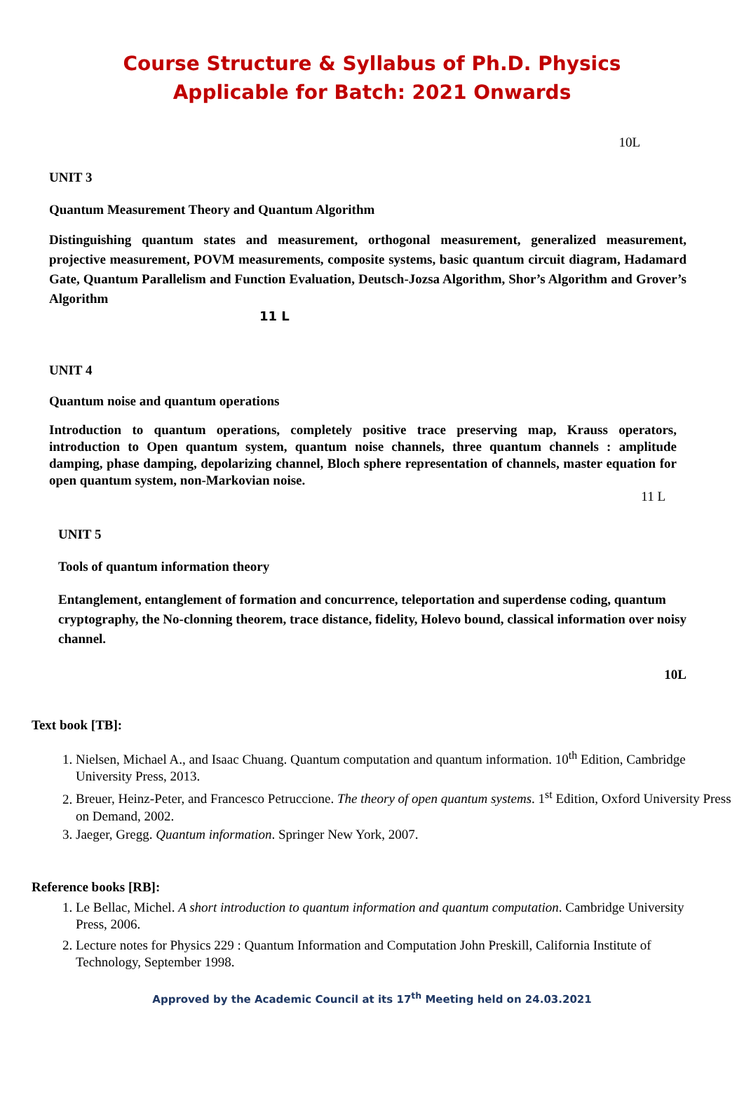Course Structure & Syllabus of Ph.D. Physics
Applicable for Batch: 2021 Onwards
10L
UNIT 3
Quantum Measurement Theory and Quantum Algorithm
Distinguishing quantum states and measurement, orthogonal measurement, generalized measurement, projective measurement, POVM measurements, composite systems, basic quantum circuit diagram, Hadamard Gate, Quantum Parallelism and Function Evaluation, Deutsch-Jozsa Algorithm, Shor’s Algorithm and Grover’s Algorithm
11 L
UNIT 4
Quantum noise and quantum operations
Introduction to quantum operations, completely positive trace preserving map, Krauss operators, introduction to Open quantum system, quantum noise channels, three quantum channels : amplitude damping, phase damping, depolarizing channel, Bloch sphere representation of channels, master equation for open quantum system, non-Markovian noise.
11 L
UNIT 5
Tools of quantum information theory
Entanglement, entanglement of formation and concurrence, teleportation and superdense coding, quantum cryptography, the No-clonning theorem, trace distance, fidelity, Holevo bound, classical information over noisy channel.
10L
Text book [TB]:
1. Nielsen, Michael A., and Isaac Chuang. Quantum computation and quantum information. 10<sup>th</sup> Edition, Cambridge University Press, 2013.
2. Breuer, Heinz-Peter, and Francesco Petruccione. The theory of open quantum systems. 1<sup>st</sup> Edition, Oxford University Press on Demand, 2002.
3. Jaeger, Gregg. Quantum information. Springer New York, 2007.
Reference books [RB]:
1. Le Bellac, Michel. A short introduction to quantum information and quantum computation. Cambridge University Press, 2006.
2. Lecture notes for Physics 229 : Quantum Information and Computation John Preskill, California Institute of Technology, September 1998.
Approved by the Academic Council at its 17<sup>th</sup> Meeting held on 24.03.2021